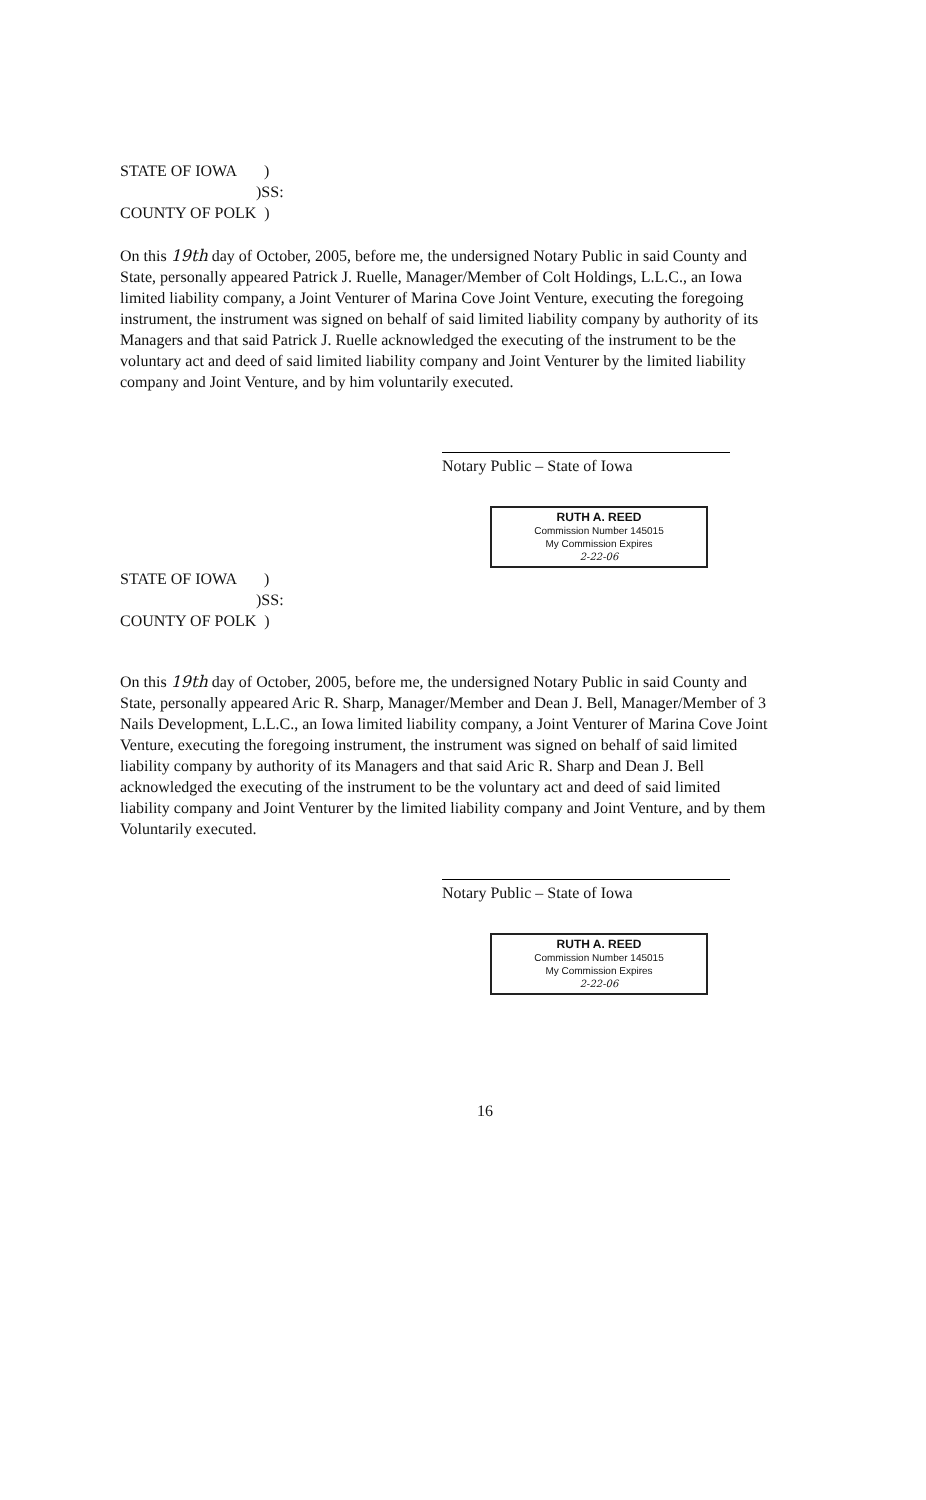STATE OF IOWA )
)SS:
COUNTY OF POLK )
On this 19th day of October, 2005, before me, the undersigned Notary Public in said County and State, personally appeared Patrick J. Ruelle, Manager/Member of Colt Holdings, L.L.C., an Iowa limited liability company, a Joint Venturer of Marina Cove Joint Venture, executing the foregoing instrument, the instrument was signed on behalf of said limited liability company by authority of its Managers and that said Patrick J. Ruelle acknowledged the executing of the instrument to be the voluntary act and deed of said limited liability company and Joint Venturer by the limited liability company and Joint Venture, and by him voluntarily executed.
Notary Public – State of Iowa
RUTH A. REED
Commission Number 145015
My Commission Expires
2-22-06
STATE OF IOWA )
)SS:
COUNTY OF POLK )
On this 19th day of October, 2005, before me, the undersigned Notary Public in said County and State, personally appeared Aric R. Sharp, Manager/Member and Dean J. Bell, Manager/Member of 3 Nails Development, L.L.C., an Iowa limited liability company, a Joint Venturer of Marina Cove Joint Venture, executing the foregoing instrument, the instrument was signed on behalf of said limited liability company by authority of its Managers and that said Aric R. Sharp and Dean J. Bell acknowledged the executing of the instrument to be the voluntary act and deed of said limited liability company and Joint Venturer by the limited liability company and Joint Venture, and by them Voluntarily executed.
Notary Public – State of Iowa
RUTH A. REED
Commission Number 145015
My Commission Expires
2-22-06
16